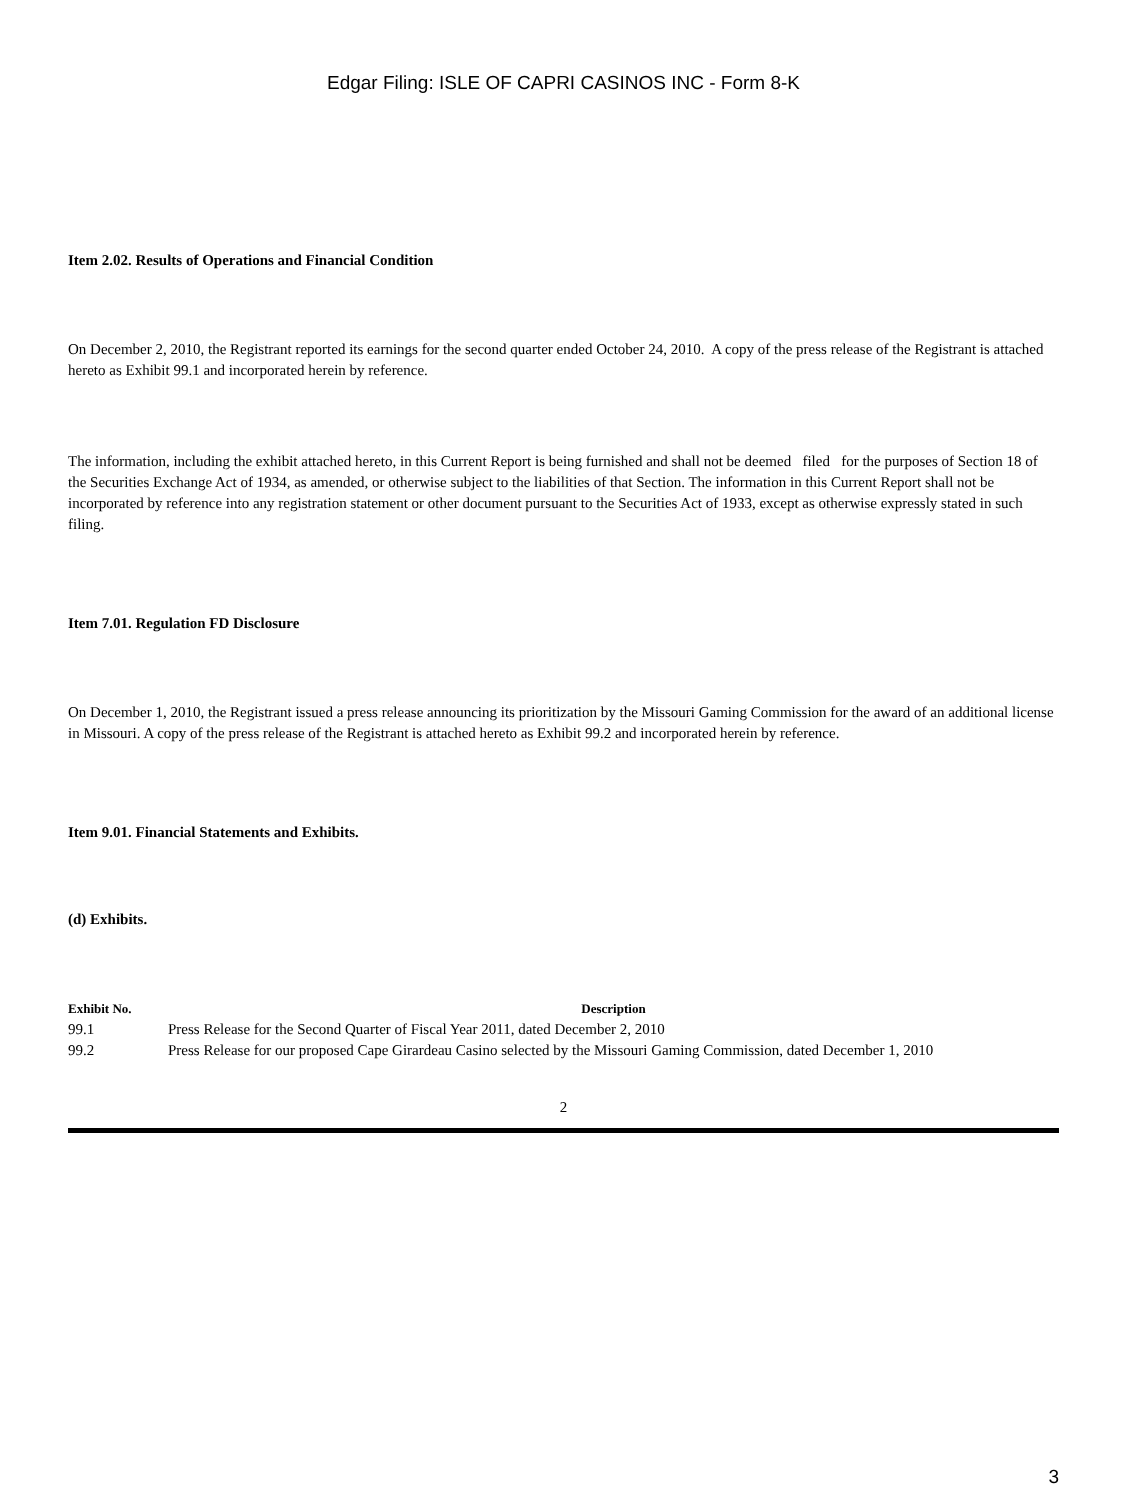Edgar Filing: ISLE OF CAPRI CASINOS INC - Form 8-K
Item 2.02. Results of Operations and Financial Condition
On December 2, 2010, the Registrant reported its earnings for the second quarter ended October 24, 2010. A copy of the press release of the Registrant is attached hereto as Exhibit 99.1 and incorporated herein by reference.
The information, including the exhibit attached hereto, in this Current Report is being furnished and shall not be deemed filed for the purposes of Section 18 of the Securities Exchange Act of 1934, as amended, or otherwise subject to the liabilities of that Section. The information in this Current Report shall not be incorporated by reference into any registration statement or other document pursuant to the Securities Act of 1933, except as otherwise expressly stated in such filing.
Item 7.01. Regulation FD Disclosure
On December 1, 2010, the Registrant issued a press release announcing its prioritization by the Missouri Gaming Commission for the award of an additional license in Missouri. A copy of the press release of the Registrant is attached hereto as Exhibit 99.2 and incorporated herein by reference.
Item 9.01. Financial Statements and Exhibits.
(d) Exhibits.
| Exhibit No. | Description |
| --- | --- |
| 99.1 | Press Release for the Second Quarter of Fiscal Year 2011, dated December 2, 2010 |
| 99.2 | Press Release for our proposed Cape Girardeau Casino selected by the Missouri Gaming Commission, dated December 1, 2010 |
2
3